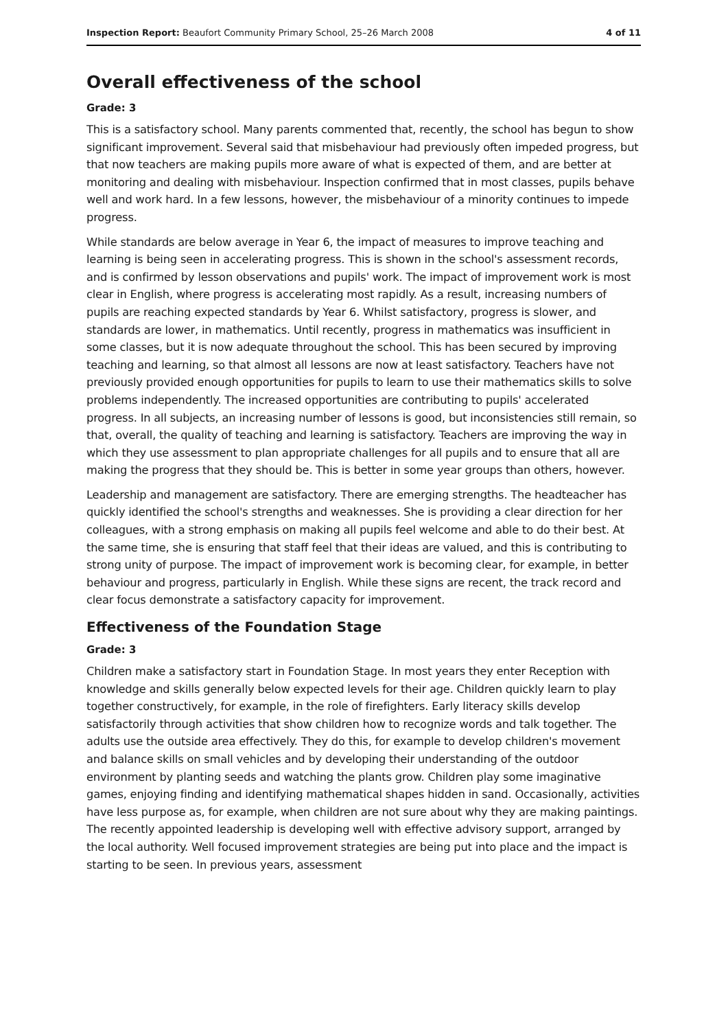Inspection Report: Beaufort Community Primary School, 25–26 March 2008 4 of 11
Overall effectiveness of the school
Grade: 3
This is a satisfactory school. Many parents commented that, recently, the school has begun to show significant improvement. Several said that misbehaviour had previously often impeded progress, but that now teachers are making pupils more aware of what is expected of them, and are better at monitoring and dealing with misbehaviour. Inspection confirmed that in most classes, pupils behave well and work hard. In a few lessons, however, the misbehaviour of a minority continues to impede progress.
While standards are below average in Year 6, the impact of measures to improve teaching and learning is being seen in accelerating progress. This is shown in the school's assessment records, and is confirmed by lesson observations and pupils' work. The impact of improvement work is most clear in English, where progress is accelerating most rapidly. As a result, increasing numbers of pupils are reaching expected standards by Year 6. Whilst satisfactory, progress is slower, and standards are lower, in mathematics. Until recently, progress in mathematics was insufficient in some classes, but it is now adequate throughout the school. This has been secured by improving teaching and learning, so that almost all lessons are now at least satisfactory. Teachers have not previously provided enough opportunities for pupils to learn to use their mathematics skills to solve problems independently. The increased opportunities are contributing to pupils' accelerated progress. In all subjects, an increasing number of lessons is good, but inconsistencies still remain, so that, overall, the quality of teaching and learning is satisfactory. Teachers are improving the way in which they use assessment to plan appropriate challenges for all pupils and to ensure that all are making the progress that they should be. This is better in some year groups than others, however.
Leadership and management are satisfactory. There are emerging strengths. The headteacher has quickly identified the school's strengths and weaknesses. She is providing a clear direction for her colleagues, with a strong emphasis on making all pupils feel welcome and able to do their best. At the same time, she is ensuring that staff feel that their ideas are valued, and this is contributing to strong unity of purpose. The impact of improvement work is becoming clear, for example, in better behaviour and progress, particularly in English. While these signs are recent, the track record and clear focus demonstrate a satisfactory capacity for improvement.
Effectiveness of the Foundation Stage
Grade: 3
Children make a satisfactory start in Foundation Stage. In most years they enter Reception with knowledge and skills generally below expected levels for their age. Children quickly learn to play together constructively, for example, in the role of firefighters. Early literacy skills develop satisfactorily through activities that show children how to recognize words and talk together. The adults use the outside area effectively. They do this, for example to develop children's movement and balance skills on small vehicles and by developing their understanding of the outdoor environment by planting seeds and watching the plants grow. Children play some imaginative games, enjoying finding and identifying mathematical shapes hidden in sand. Occasionally, activities have less purpose as, for example, when children are not sure about why they are making paintings. The recently appointed leadership is developing well with effective advisory support, arranged by the local authority. Well focused improvement strategies are being put into place and the impact is starting to be seen. In previous years, assessment